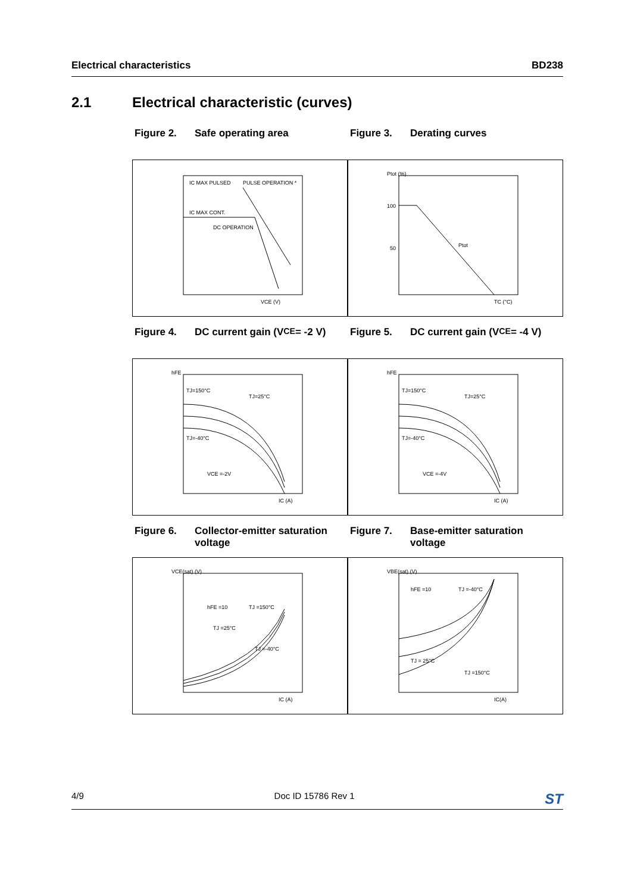Electrical characteristics BD238
2.1 Electrical characteristic (curves)
Figure 2. Safe operating area
Figure 3. Derating curves
IC MAX PULSED
IC MAX CONT.
DC OPERATION
PULSE OPERATION *
VCE (V)
Ptot (%)
100
50
Ptot
TC (°C)
Figure 4. DC current gain (V<sub>CE</sub> = -2 V)
Figure 5. DC current gain (V<sub>CE</sub> = -4 V)
TJ=150°C
TJ=25°C
TJ=-40°C
VCE =-2V
hFE
IC (A)
TJ=150°C
TJ=25°C
TJ=-40°C
VCE =-4V
hFE
IC (A)
Figure 6. Collector-emitter saturation voltage
Figure 7. Base-emitter saturation voltage
hFE =10
TJ =150°C
TJ =25°C
TJ =-40°C
VCE(sat) (V)
IC (A)
hFE =10
TJ =-40°C
TJ = 25°C
TJ =150°C
VBE(sat) (V)
IC(A)
4/9 Doc ID 15786 Rev 1 ST